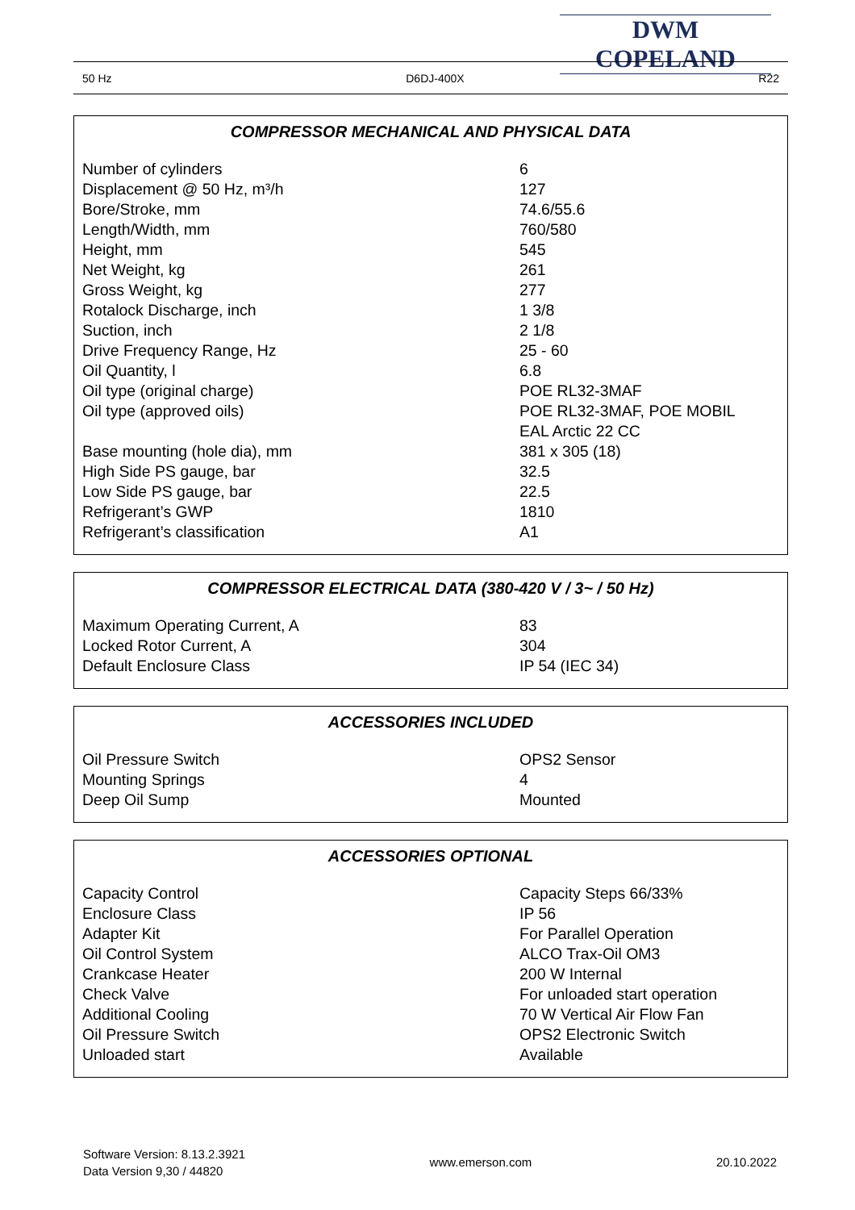DWM COPELAND
50 Hz D6DJ-400X R22
COMPRESSOR MECHANICAL AND PHYSICAL DATA
| Number of cylinders | 6 |
| Displacement @ 50 Hz, m³/h | 127 |
| Bore/Stroke, mm | 74.6/55.6 |
| Length/Width, mm | 760/580 |
| Height, mm | 545 |
| Net Weight, kg | 261 |
| Gross Weight, kg | 277 |
| Rotalock Discharge, inch | 1 3/8 |
| Suction, inch | 2 1/8 |
| Drive Frequency Range, Hz | 25 - 60 |
| Oil Quantity, l | 6.8 |
| Oil type (original charge) | POE RL32-3MAF |
| Oil type (approved oils) | POE RL32-3MAF, POE MOBIL EAL Arctic 22 CC |
| Base mounting (hole dia), mm | 381 x 305 (18) |
| High Side PS gauge, bar | 32.5 |
| Low Side PS gauge, bar | 22.5 |
| Refrigerant’s GWP | 1810 |
| Refrigerant’s classification | A1 |
COMPRESSOR ELECTRICAL DATA (380-420 V / 3~ / 50 Hz)
| Maximum Operating Current, A | 83 |
| Locked Rotor Current, A | 304 |
| Default Enclosure Class | IP 54 (IEC 34) |
ACCESSORIES INCLUDED
| Oil Pressure Switch | OPS2 Sensor |
| Mounting Springs | 4 |
| Deep Oil Sump | Mounted |
ACCESSORIES OPTIONAL
| Capacity Control | Capacity Steps 66/33% |
| Enclosure Class | IP 56 |
| Adapter Kit | For Parallel Operation |
| Oil Control System | ALCO Trax-Oil OM3 |
| Crankcase Heater | 200 W Internal |
| Check Valve | For unloaded start operation |
| Additional Cooling | 70 W Vertical Air Flow Fan |
| Oil Pressure Switch | OPS2 Electronic Switch |
| Unloaded start | Available |
Software Version: 8.13.2.3921
Data Version 9,30 / 44820
www.emerson.com 20.10.2022